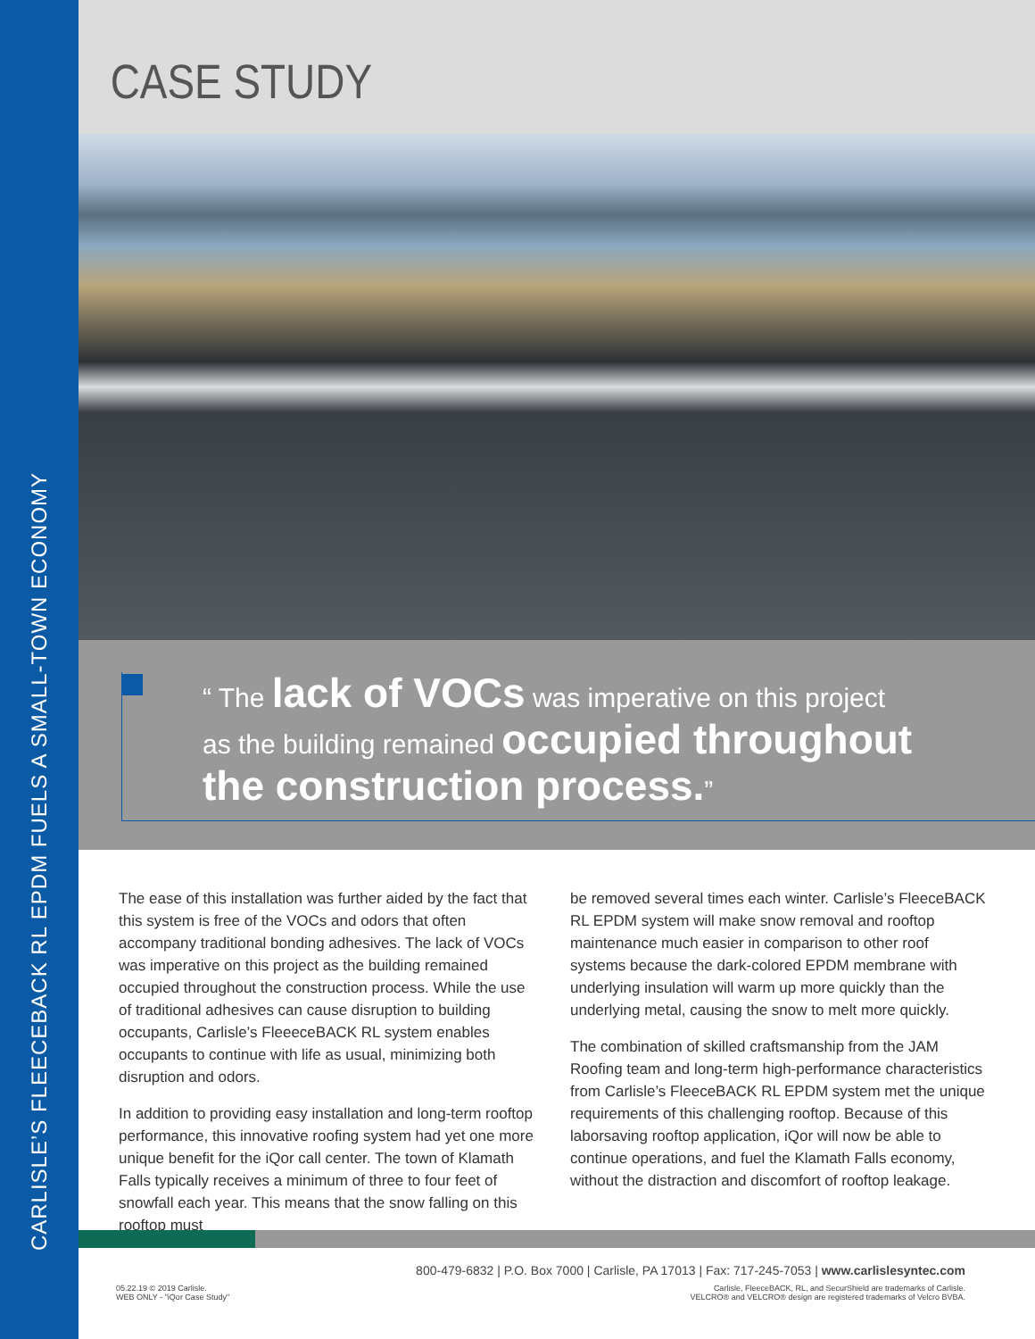CARLISLE’S FLEECEBACK RL EPDM FUELS A SMALL-TOWN ECONOMY
CASE STUDY
“ The lack of VOCs was imperative on this project
as the building remained occupied throughout
the construction process.”
The ease of this installation was further aided by the fact that this system is free of the VOCs and odors that often accompany traditional bonding adhesives. The lack of VOCs was imperative on this project as the building remained occupied throughout the construction process. While the use of traditional adhesives can cause disruption to building occupants, Carlisle’s FleeeceBACK RL system enables occupants to continue with life as usual, minimizing both disruption and odors.
In addition to providing easy installation and long-term rooftop performance, this innovative roofing system had yet one more unique benefit for the iQor call center. The town of Klamath Falls typically receives a minimum of three to four feet of snowfall each year. This means that the snow falling on this rooftop must
be removed several times each winter. Carlisle’s FleeceBACK RL EPDM system will make snow removal and rooftop maintenance much easier in comparison to other roof systems because the dark-colored EPDM membrane with underlying insulation will warm up more quickly than the underlying metal, causing the snow to melt more quickly.
The combination of skilled craftsmanship from the JAM Roofing team and long-term high-performance characteristics from Carlisle’s FleeceBACK RL EPDM system met the unique requirements of this challenging rooftop. Because of this laborsaving rooftop application, iQor will now be able to continue operations, and fuel the Klamath Falls economy, without the distraction and discomfort of rooftop leakage.
800-479-6832 | P.O. Box 7000 | Carlisle, PA 17013 | Fax: 717-245-7053 | www.carlislesyntec.com
05.22.19 © 2019 Carlisle.
WEB ONLY - "iQor Case Study"
Carlisle, FleeceBACK, RL, and SecurShield are trademarks of Carlisle.
VELCRO® and VELCRO® design are registered trademarks of Velcro BVBA.